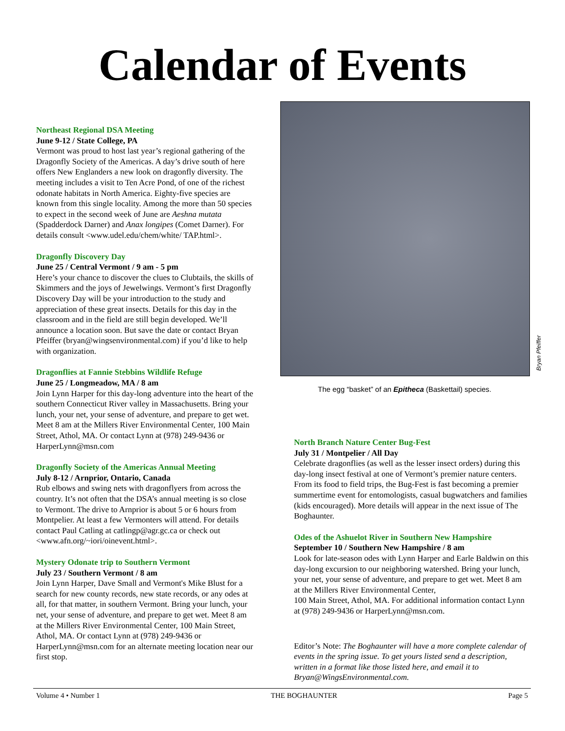Calendar of Events
Northeast Regional DSA Meeting
June 9-12 / State College, PA
Vermont was proud to host last year’s regional gathering of the Dragonfly Society of the Americas. A day’s drive south of here offers New Englanders a new look on dragonfly diversity. The meeting includes a visit to Ten Acre Pond, of one of the richest odonate habitats in North America. Eighty-five species are known from this single locality. Among the more than 50 species to expect in the second week of June are Aeshna mutata (Spadderdock Darner) and Anax longipes (Comet Darner). For details consult <www.udel.edu/chem/white/ TAP.html>.
Dragonfly Discovery Day
June 25 / Central Vermont / 9 am - 5 pm
Here’s your chance to discover the clues to Clubtails, the skills of Skimmers and the joys of Jewelwings. Vermont’s first Dragonfly Discovery Day will be your introduction to the study and appreciation of these great insects. Details for this day in the classroom and in the field are still begin developed. We’ll announce a location soon. But save the date or contact Bryan Pfeiffer (bryan@wingsenvironmental.com) if you’d like to help with organization.
Dragonflies at Fannie Stebbins Wildlife Refuge
June 25 / Longmeadow, MA / 8 am
Join Lynn Harper for this day-long adventure into the heart of the southern Connecticut River valley in Massachusetts. Bring your lunch, your net, your sense of adventure, and prepare to get wet. Meet 8 am at the Millers River Environmental Center, 100 Main Street, Athol, MA. Or contact Lynn at (978) 249-9436 or HarperLynn@msn.com
Dragonfly Society of the Americas Annual Meeting
July 8-12 / Arnprior, Ontario, Canada
Rub elbows and swing nets with dragonflyers from across the country. It’s not often that the DSA’s annual meeting is so close to Vermont. The drive to Arnprior is about 5 or 6 hours from Montpelier. At least a few Vermonters will attend. For details contact Paul Catling at catlingp@agr.gc.ca or check out <www.afn.org/~iori/oinevent.html>.
Mystery Odonate trip to Southern Vermont
July 23 / Southern Vermont / 8 am
Join Lynn Harper, Dave Small and Vermont's Mike Blust for a search for new county records, new state records, or any odes at all, for that matter, in southern Vermont. Bring your lunch, your net, your sense of adventure, and prepare to get wet. Meet 8 am at the Millers River Environmental Center, 100 Main Street, Athol, MA. Or contact Lynn at (978) 249-9436 or HarperLynn@msn.com for an alternate meeting location near our first stop.
Bryan Pfeiffer
The egg “basket” of an Epitheca (Baskettail) species.
North Branch Nature Center Bug-Fest
July 31 / Montpelier / All Day
Celebrate dragonflies (as well as the lesser insect orders) during this day-long insect festival at one of Vermont’s premier nature centers. From its food to field trips, the Bug-Fest is fast becoming a premier summertime event for entomologists, casual bugwatchers and families (kids encouraged). More details will appear in the next issue of The Boghaunter.
Odes of the Ashuelot River in Southern New Hampshire
September 10 / Southern New Hampshire / 8 am
Look for late-season odes with Lynn Harper and Earle Baldwin on this day-long excursion to our neighboring watershed. Bring your lunch, your net, your sense of adventure, and prepare to get wet. Meet 8 am at the Millers River Environmental Center,
100 Main Street, Athol, MA. For additional information contact Lynn at (978) 249-9436 or HarperLynn@msn.com.
Editor’s Note: The Boghaunter will have a more complete calendar of events in the spring issue. To get yours listed send a description, written in a format like those listed here, and email it to Bryan@WingsEnvironmental.com.
Volume 4 • Number 1 THE BOGHAUNTER Page 5